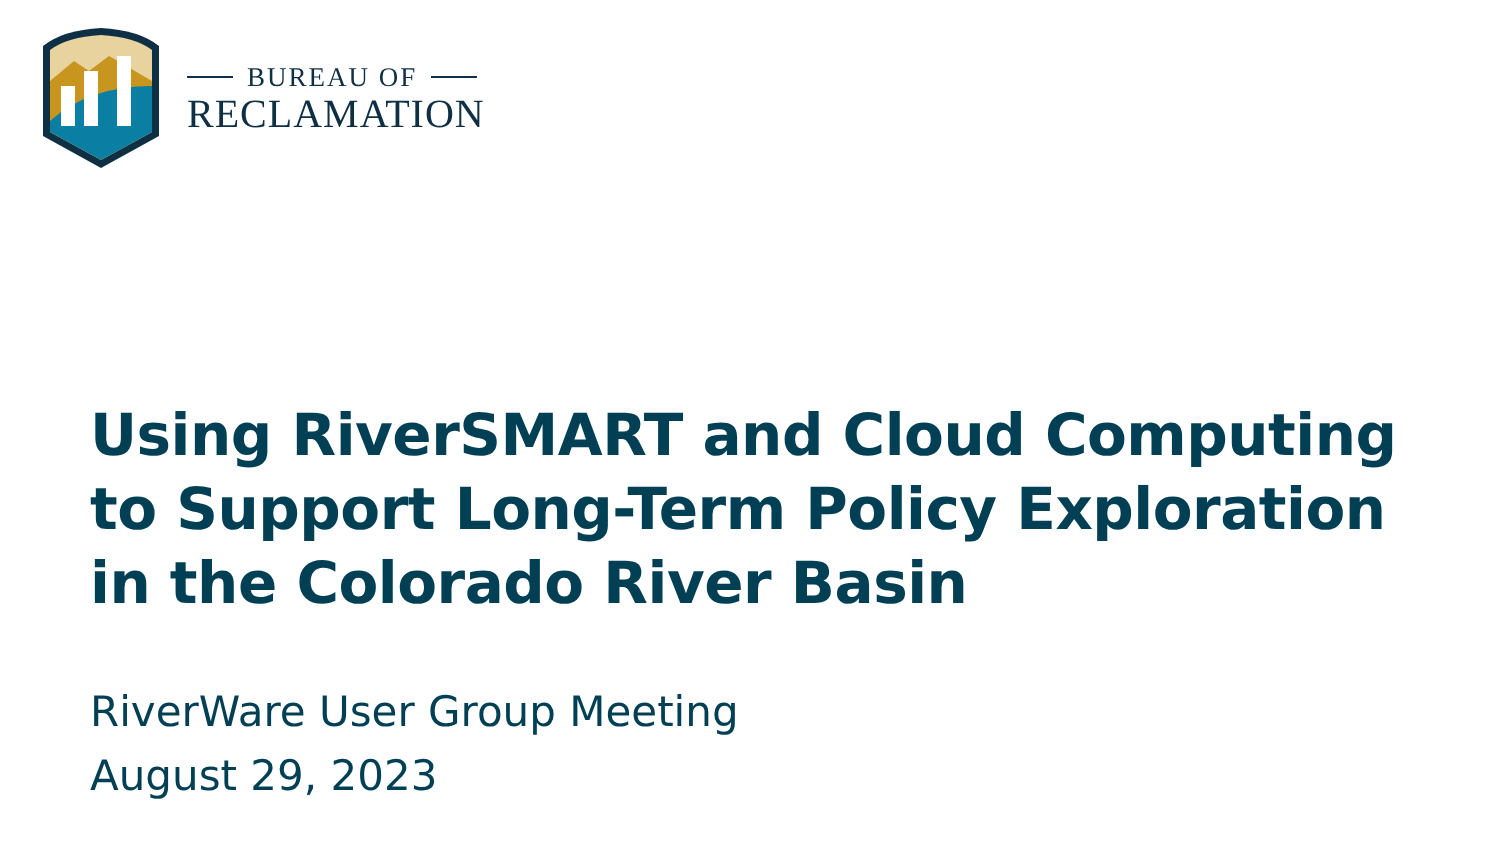BUREAU OF
RECLAMATION
Using RiverSMART and Cloud Computing
to Support Long-Term Policy Exploration
in the Colorado River Basin
RiverWare User Group Meeting
August 29, 2023